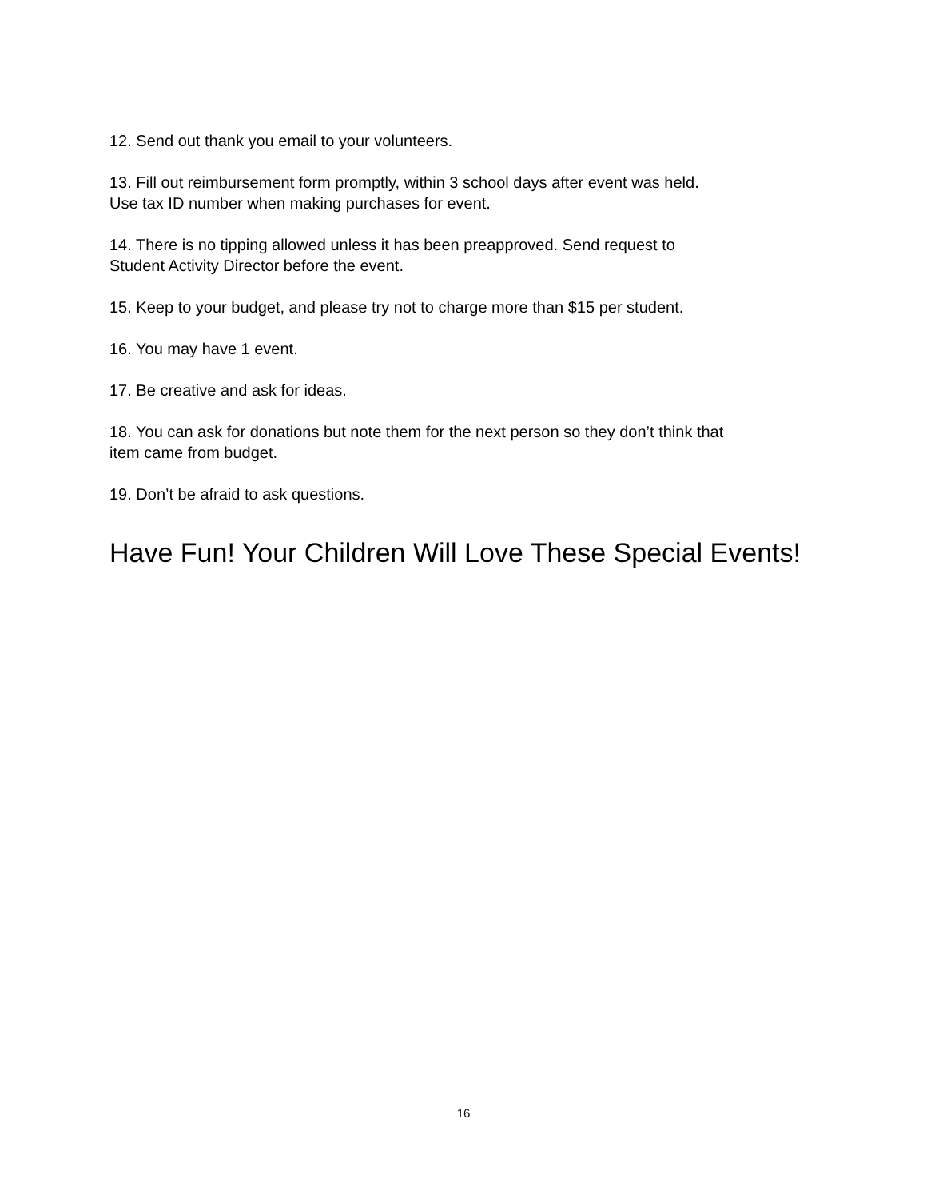12. Send out thank you email to your volunteers.
13. Fill out reimbursement form promptly, within 3 school days after event was held.
Use tax ID number when making purchases for event.
14. There is no tipping allowed unless it has been preapproved. Send request to
Student Activity Director before the event.
15. Keep to your budget, and please try not to charge more than $15 per student.
16. You may have 1 event.
17. Be creative and ask for ideas.
18. You can ask for donations but note them for the next person so they don’t think that
item came from budget.
19. Don’t be afraid to ask questions.
Have Fun! Your Children Will Love These Special Events!
16